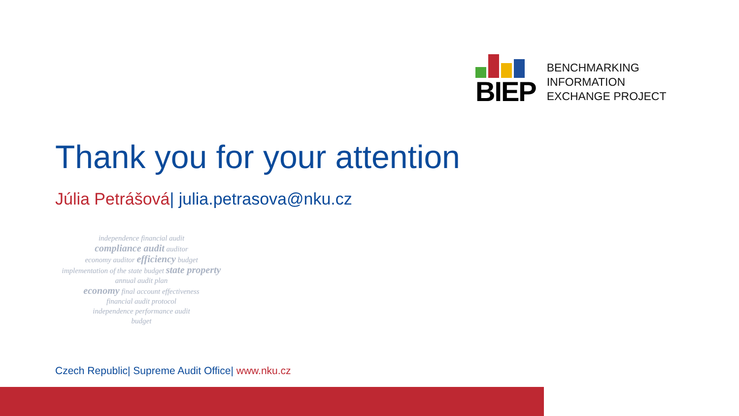BIEP
BENCHMARKING
INFORMATION
EXCHANGE PROJECT
Thank you for your attention
Júlia Petrášová| julia.petrasova@nku.cz
independence financial audit
compliance audit auditor
economy auditor efficiency budget
implementation of the state budget state property
annual audit plan
economy final account effectiveness
financial audit protocol
independence performance audit
budget
Czech Republic| Supreme Audit Office| www.nku.cz